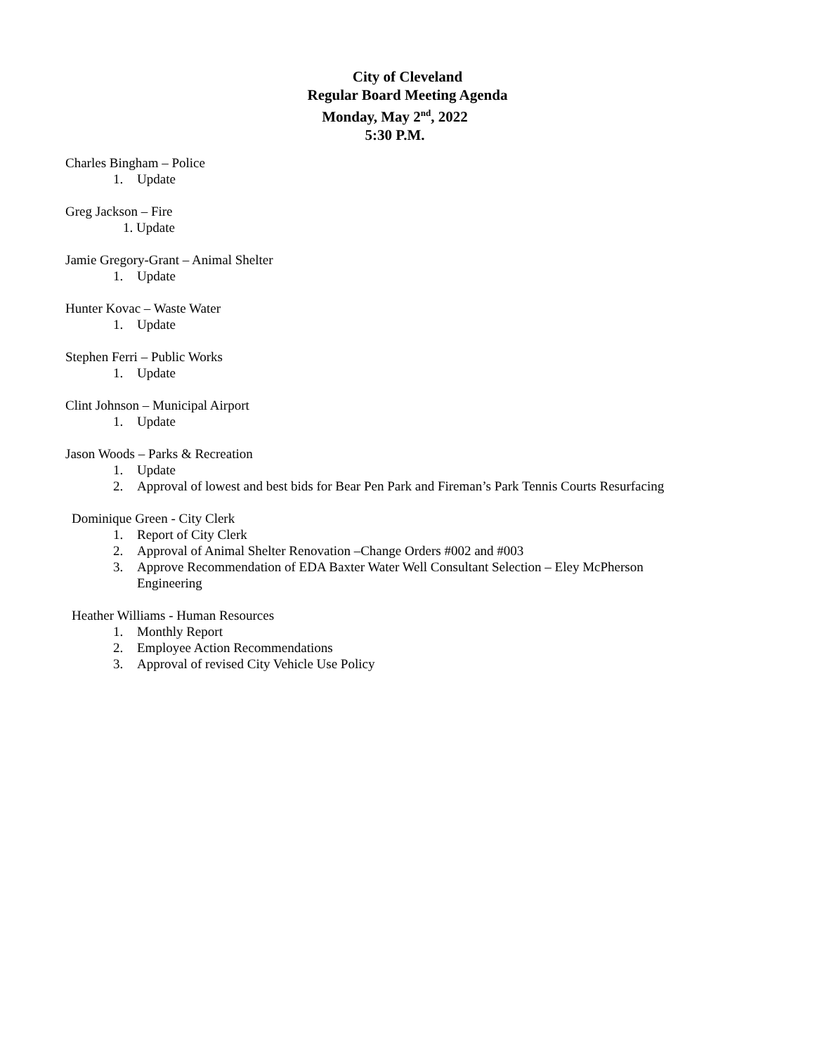City of Cleveland
Regular Board Meeting Agenda
Monday, May 2<sup>nd</sup>, 2022
5:30 P.M.
Charles Bingham – Police
1. Update
Greg Jackson – Fire
1. Update
Jamie Gregory-Grant – Animal Shelter
1. Update
Hunter Kovac – Waste Water
1. Update
Stephen Ferri – Public Works
1. Update
Clint Johnson – Municipal Airport
1. Update
Jason Woods – Parks & Recreation
1. Update
2. Approval of lowest and best bids for Bear Pen Park and Fireman’s Park Tennis Courts Resurfacing
Dominique Green - City Clerk
1. Report of City Clerk
2. Approval of Animal Shelter Renovation –Change Orders #002 and #003
3. Approve Recommendation of EDA Baxter Water Well Consultant Selection – Eley McPherson
Engineering
Heather Williams - Human Resources
1. Monthly Report
2. Employee Action Recommendations
3. Approval of revised City Vehicle Use Policy